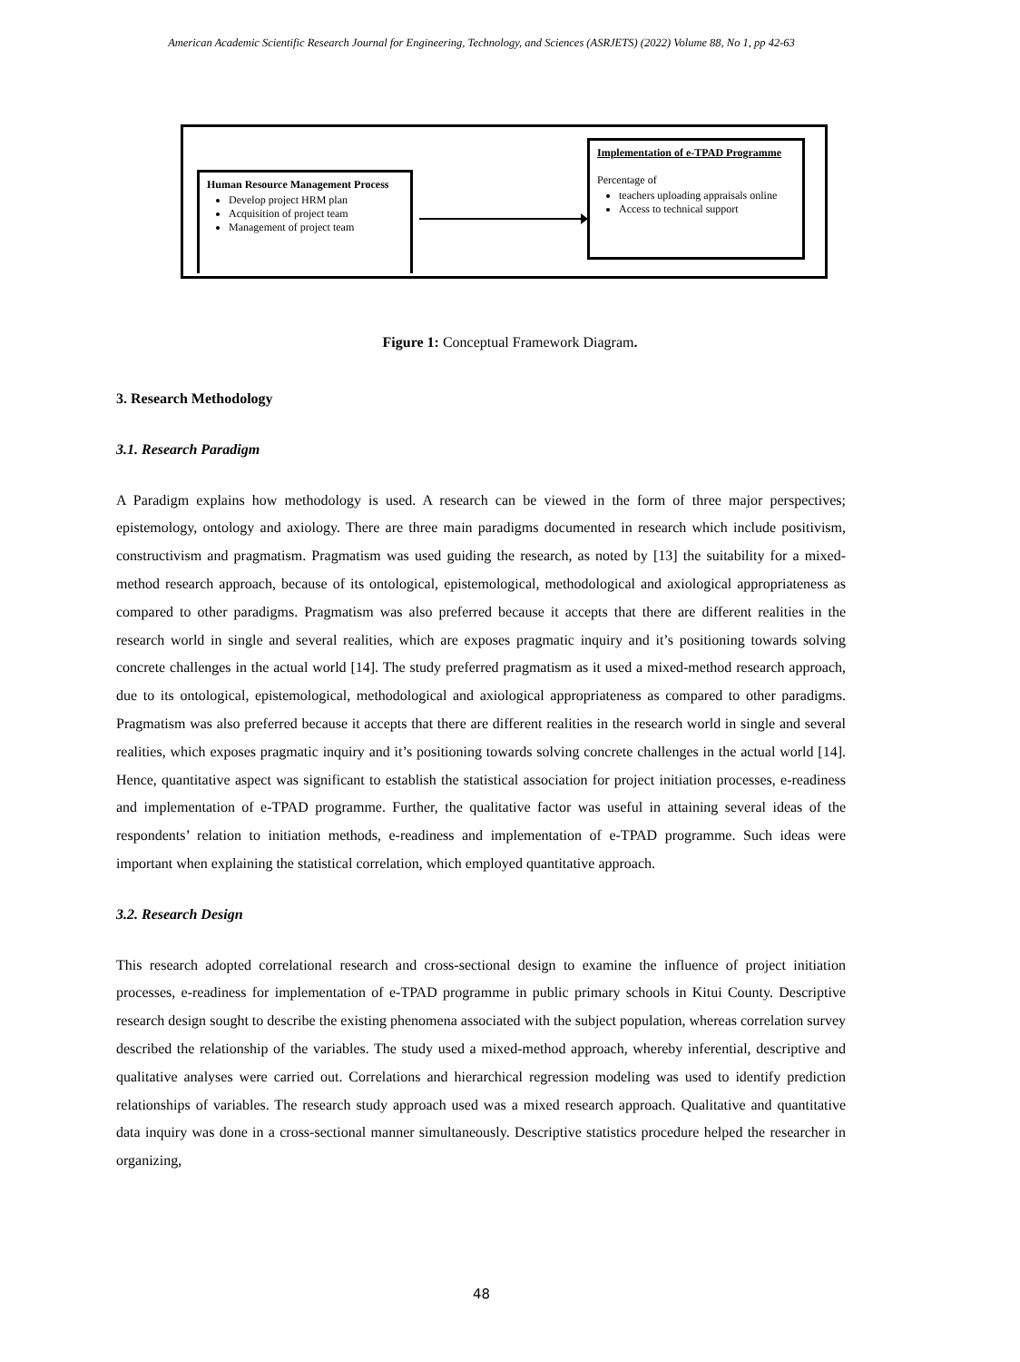American Academic Scientific Research Journal for Engineering, Technology, and Sciences (ASRJETS) (2022) Volume 88, No 1, pp 42-63
Human Resource Management Process
Develop project HRM plan
Acquisition of project team
Management of project team
Implementation of e-TPAD Programme
Percentage of
teachers uploading appraisals online
Access to technical support
Figure 1: Conceptual Framework Diagram.
3. Research Methodology
3.1. Research Paradigm
A Paradigm explains how methodology is used. A research can be viewed in the form of three major perspectives; epistemology, ontology and axiology. There are three main paradigms documented in research which include positivism, constructivism and pragmatism. Pragmatism was used guiding the research, as noted by [13] the suitability for a mixed-method research approach, because of its ontological, epistemological, methodological and axiological appropriateness as compared to other paradigms. Pragmatism was also preferred because it accepts that there are different realities in the research world in single and several realities, which are exposes pragmatic inquiry and it’s positioning towards solving concrete challenges in the actual world [14]. The study preferred pragmatism as it used a mixed-method research approach, due to its ontological, epistemological, methodological and axiological appropriateness as compared to other paradigms. Pragmatism was also preferred because it accepts that there are different realities in the research world in single and several realities, which exposes pragmatic inquiry and it’s positioning towards solving concrete challenges in the actual world [14]. Hence, quantitative aspect was significant to establish the statistical association for project initiation processes, e-readiness and implementation of e-TPAD programme. Further, the qualitative factor was useful in attaining several ideas of the respondents’ relation to initiation methods, e-readiness and implementation of e-TPAD programme. Such ideas were important when explaining the statistical correlation, which employed quantitative approach.
3.2. Research Design
This research adopted correlational research and cross-sectional design to examine the influence of project initiation processes, e-readiness for implementation of e-TPAD programme in public primary schools in Kitui County. Descriptive research design sought to describe the existing phenomena associated with the subject population, whereas correlation survey described the relationship of the variables. The study used a mixed-method approach, whereby inferential, descriptive and qualitative analyses were carried out. Correlations and hierarchical regression modeling was used to identify prediction relationships of variables. The research study approach used was a mixed research approach. Qualitative and quantitative data inquiry was done in a cross-sectional manner simultaneously. Descriptive statistics procedure helped the researcher in organizing,
48